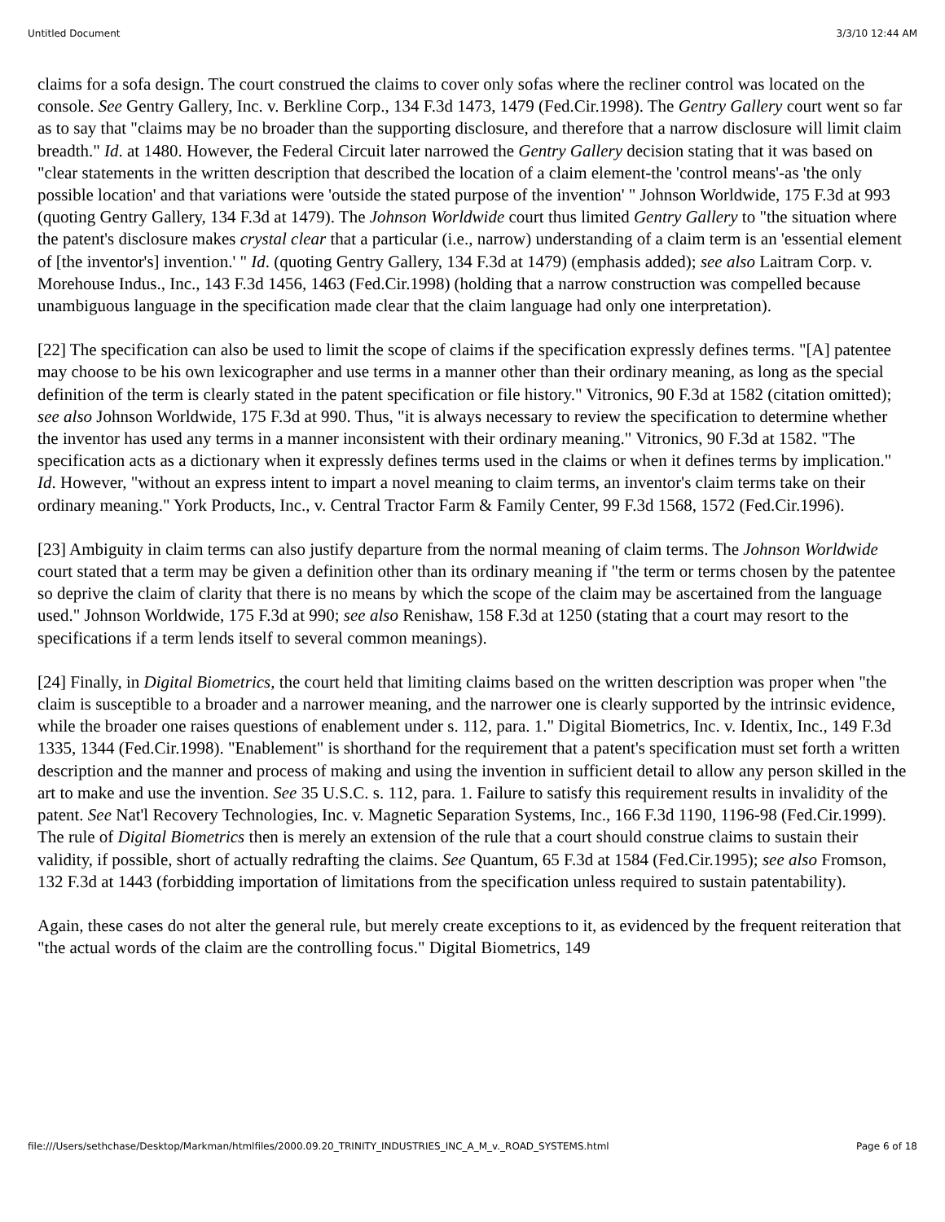Untitled Document 3/3/10 12:44 AM
claims for a sofa design. The court construed the claims to cover only sofas where the recliner control was located on the console. See Gentry Gallery, Inc. v. Berkline Corp., 134 F.3d 1473, 1479 (Fed.Cir.1998). The Gentry Gallery court went so far as to say that "claims may be no broader than the supporting disclosure, and therefore that a narrow disclosure will limit claim breadth." Id. at 1480. However, the Federal Circuit later narrowed the Gentry Gallery decision stating that it was based on "clear statements in the written description that described the location of a claim element-the 'control means'-as 'the only possible location' and that variations were 'outside the stated purpose of the invention' " Johnson Worldwide, 175 F.3d at 993 (quoting Gentry Gallery, 134 F.3d at 1479). The Johnson Worldwide court thus limited Gentry Gallery to "the situation where the patent's disclosure makes crystal clear that a particular (i.e., narrow) understanding of a claim term is an 'essential element of [the inventor's] invention.' " Id. (quoting Gentry Gallery, 134 F.3d at 1479) (emphasis added); see also Laitram Corp. v. Morehouse Indus., Inc., 143 F.3d 1456, 1463 (Fed.Cir.1998) (holding that a narrow construction was compelled because unambiguous language in the specification made clear that the claim language had only one interpretation).
[22] The specification can also be used to limit the scope of claims if the specification expressly defines terms. "[A] patentee may choose to be his own lexicographer and use terms in a manner other than their ordinary meaning, as long as the special definition of the term is clearly stated in the patent specification or file history." Vitronics, 90 F.3d at 1582 (citation omitted); see also Johnson Worldwide, 175 F.3d at 990. Thus, "it is always necessary to review the specification to determine whether the inventor has used any terms in a manner inconsistent with their ordinary meaning." Vitronics, 90 F.3d at 1582. "The specification acts as a dictionary when it expressly defines terms used in the claims or when it defines terms by implication." Id. However, "without an express intent to impart a novel meaning to claim terms, an inventor's claim terms take on their ordinary meaning." York Products, Inc., v. Central Tractor Farm & Family Center, 99 F.3d 1568, 1572 (Fed.Cir.1996).
[23] Ambiguity in claim terms can also justify departure from the normal meaning of claim terms. The Johnson Worldwide court stated that a term may be given a definition other than its ordinary meaning if "the term or terms chosen by the patentee so deprive the claim of clarity that there is no means by which the scope of the claim may be ascertained from the language used." Johnson Worldwide, 175 F.3d at 990; see also Renishaw, 158 F.3d at 1250 (stating that a court may resort to the specifications if a term lends itself to several common meanings).
[24] Finally, in Digital Biometrics, the court held that limiting claims based on the written description was proper when "the claim is susceptible to a broader and a narrower meaning, and the narrower one is clearly supported by the intrinsic evidence, while the broader one raises questions of enablement under s. 112, para. 1." Digital Biometrics, Inc. v. Identix, Inc., 149 F.3d 1335, 1344 (Fed.Cir.1998). "Enablement" is shorthand for the requirement that a patent's specification must set forth a written description and the manner and process of making and using the invention in sufficient detail to allow any person skilled in the art to make and use the invention. See 35 U.S.C. s. 112, para. 1. Failure to satisfy this requirement results in invalidity of the patent. See Nat'l Recovery Technologies, Inc. v. Magnetic Separation Systems, Inc., 166 F.3d 1190, 1196-98 (Fed.Cir.1999). The rule of Digital Biometrics then is merely an extension of the rule that a court should construe claims to sustain their validity, if possible, short of actually redrafting the claims. See Quantum, 65 F.3d at 1584 (Fed.Cir.1995); see also Fromson, 132 F.3d at 1443 (forbidding importation of limitations from the specification unless required to sustain patentability).
Again, these cases do not alter the general rule, but merely create exceptions to it, as evidenced by the frequent reiteration that "the actual words of the claim are the controlling focus." Digital Biometrics, 149
file:///Users/sethchase/Desktop/Markman/htmlfiles/2000.09.20_TRINITY_INDUSTRIES_INC_A_M_v._ROAD_SYSTEMS.html Page 6 of 18